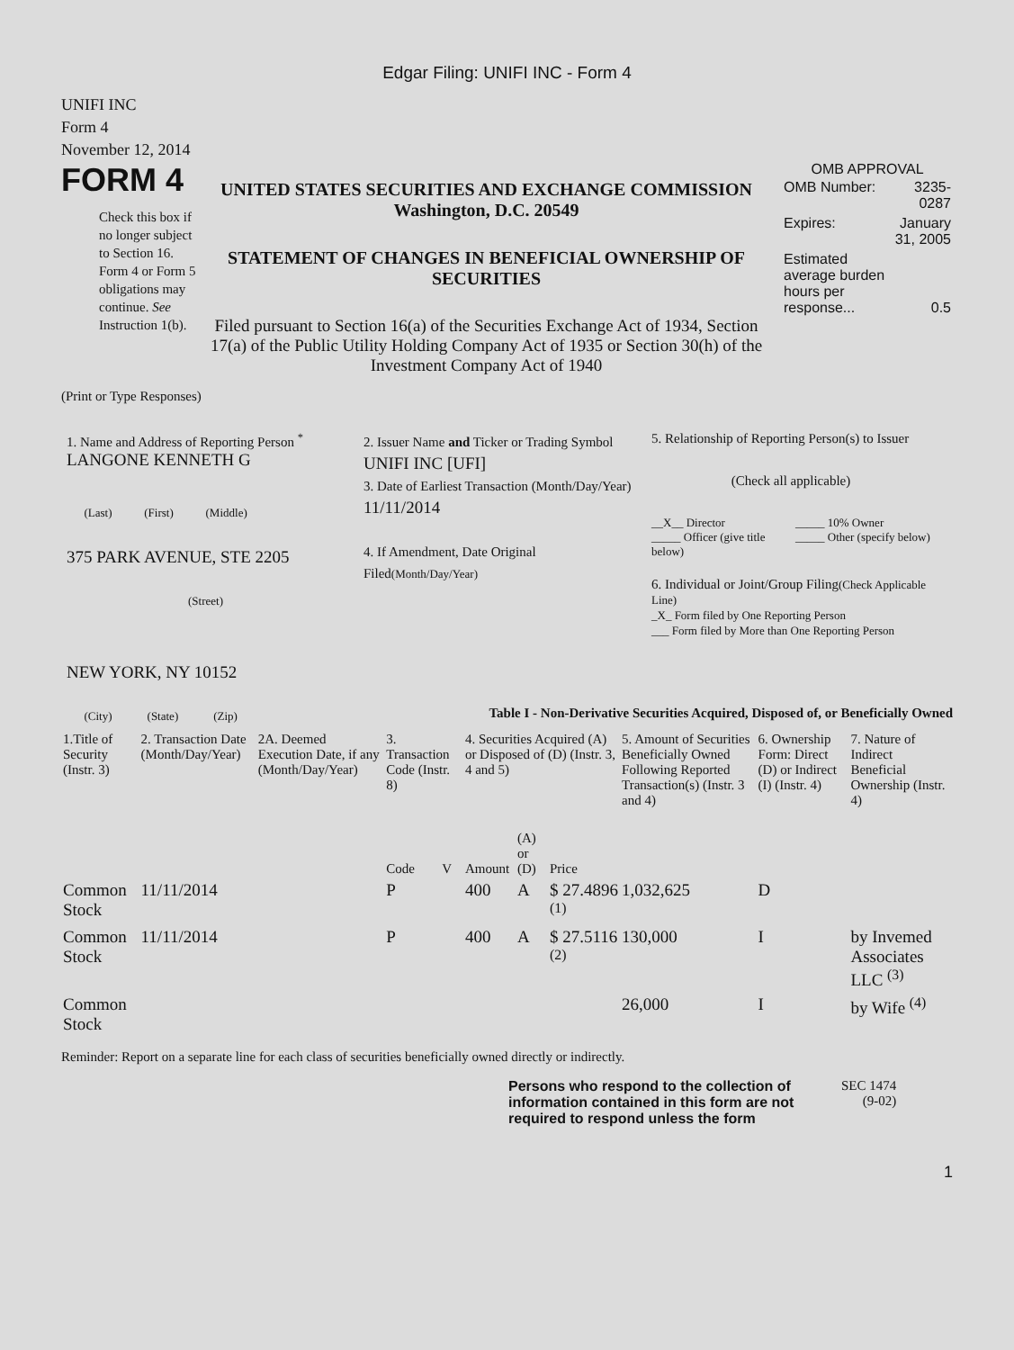Edgar Filing: UNIFI INC - Form 4
UNIFI INC
Form 4
November 12, 2014
FORM 4
Check this box if no longer subject to Section 16. Form 4 or Form 5 obligations may continue. See Instruction 1(b).
UNITED STATES SECURITIES AND EXCHANGE COMMISSION
Washington, D.C. 20549
STATEMENT OF CHANGES IN BENEFICIAL OWNERSHIP OF SECURITIES
Filed pursuant to Section 16(a) of the Securities Exchange Act of 1934, Section 17(a) of the Public Utility Holding Company Act of 1935 or Section 30(h) of the Investment Company Act of 1940
OMB APPROVAL
| OMB Number: | 3235-0287 |
| Expires: | January 31, 2005 |
| Estimated average burden hours per response... | 0.5 |
(Print or Type Responses)
1. Name and Address of Reporting Person <sup>*</sup>
LANGONE KENNETH G
(Last) (First) (Middle)
375 PARK AVENUE, STE 2205
(Street)
NEW YORK, NY 10152
(City) (State) (Zip)
2. Issuer Name and Ticker or Trading Symbol
UNIFI INC [UFI]
3. Date of Earliest Transaction (Month/Day/Year)
11/11/2014
4. If Amendment, Date Original Filed(Month/Day/Year)
5. Relationship of Reporting Person(s) to Issuer
(Check all applicable)
__X__ Director
_____ Officer (give title below)
_____ 10% Owner
_____ Other (specify below)
6. Individual or Joint/Group Filing(Check Applicable Line)
_X_ Form filed by One Reporting Person
___ Form filed by More than One Reporting Person
Table I - Non-Derivative Securities Acquired, Disposed of, or Beneficially Owned
| 1.Title of Security (Instr. 3) | 2. Transaction Date (Month/Day/Year) | 2A. Deemed Execution Date, if any (Month/Day/Year) | 3. Transaction Code (Instr. 8) | | 4. Securities Acquired (A) or Disposed of (D) (Instr. 3, 4 and 5) | | | 5. Amount of Securities Beneficially Owned Following Reported Transaction(s) (Instr. 3 and 4) | 6. Ownership Form: Direct (D) or Indirect (I) (Instr. 4) | 7. Nature of Indirect Beneficial Ownership (Instr. 4) |
| --- | --- | --- | --- | --- | --- | --- | --- | --- | --- | --- |
| | | | Code | V | Amount | (A) or (D) | Price | | | |
| Common Stock | 11/11/2014 | | P | | 400 | A | $ 27.4896 <sup>(1)</sup> | 1,032,625 | D | |
| Common Stock | 11/11/2014 | | P | | 400 | A | $ 27.5116 <sup>(2)</sup> | 130,000 | I | by Invemed Associates LLC <sup>(3)</sup> |
| Common Stock | | | | | | | | 26,000 | I | by Wife <sup>(4)</sup> |
Reminder: Report on a separate line for each class of securities beneficially owned directly or indirectly.
Persons who respond to the collection of information contained in this form are not required to respond unless the form
SEC 1474
(9-02)
1